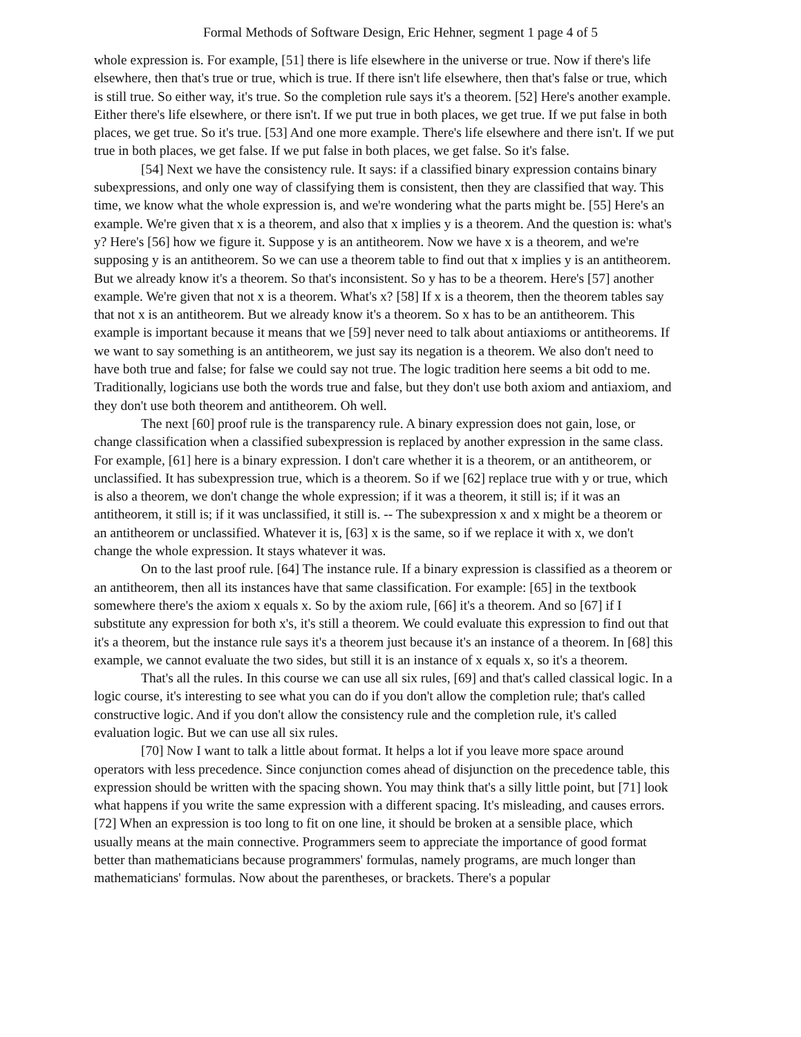Formal Methods of Software Design, Eric Hehner, segment 1 page 4 of 5
whole expression is. For example, [51] there is life elsewhere in the universe or true. Now if there's life elsewhere, then that's true or true, which is true. If there isn't life elsewhere, then that's false or true, which is still true. So either way, it's true. So the completion rule says it's a theorem. [52] Here's another example. Either there's life elsewhere, or there isn't. If we put true in both places, we get true. If we put false in both places, we get true. So it's true. [53] And one more example. There's life elsewhere and there isn't. If we put true in both places, we get false. If we put false in both places, we get false. So it's false.
[54] Next we have the consistency rule. It says: if a classified binary expression contains binary subexpressions, and only one way of classifying them is consistent, then they are classified that way. This time, we know what the whole expression is, and we're wondering what the parts might be. [55] Here's an example. We're given that x is a theorem, and also that x implies y is a theorem. And the question is: what's y? Here's [56] how we figure it. Suppose y is an antitheorem. Now we have x is a theorem, and we're supposing y is an antitheorem. So we can use a theorem table to find out that x implies y is an antitheorem. But we already know it's a theorem. So that's inconsistent. So y has to be a theorem. Here's [57] another example. We're given that not x is a theorem. What's x? [58] If x is a theorem, then the theorem tables say that not x is an antitheorem. But we already know it's a theorem. So x has to be an antitheorem. This example is important because it means that we [59] never need to talk about antiaxioms or antitheorems. If we want to say something is an antitheorem, we just say its negation is a theorem. We also don't need to have both true and false; for false we could say not true. The logic tradition here seems a bit odd to me. Traditionally, logicians use both the words true and false, but they don't use both axiom and antiaxiom, and they don't use both theorem and antitheorem. Oh well.
The next [60] proof rule is the transparency rule. A binary expression does not gain, lose, or change classification when a classified subexpression is replaced by another expression in the same class. For example, [61] here is a binary expression. I don't care whether it is a theorem, or an antitheorem, or unclassified. It has subexpression true, which is a theorem. So if we [62] replace true with y or true, which is also a theorem, we don't change the whole expression; if it was a theorem, it still is; if it was an antitheorem, it still is; if it was unclassified, it still is. -- The subexpression x and x might be a theorem or an antitheorem or unclassified. Whatever it is, [63] x is the same, so if we replace it with x, we don't change the whole expression. It stays whatever it was.
On to the last proof rule. [64] The instance rule. If a binary expression is classified as a theorem or an antitheorem, then all its instances have that same classification. For example: [65] in the textbook somewhere there's the axiom x equals x. So by the axiom rule, [66] it's a theorem. And so [67] if I substitute any expression for both x's, it's still a theorem. We could evaluate this expression to find out that it's a theorem, but the instance rule says it's a theorem just because it's an instance of a theorem. In [68] this example, we cannot evaluate the two sides, but still it is an instance of x equals x, so it's a theorem.
That's all the rules. In this course we can use all six rules, [69] and that's called classical logic. In a logic course, it's interesting to see what you can do if you don't allow the completion rule; that's called constructive logic. And if you don't allow the consistency rule and the completion rule, it's called evaluation logic. But we can use all six rules.
[70] Now I want to talk a little about format. It helps a lot if you leave more space around operators with less precedence. Since conjunction comes ahead of disjunction on the precedence table, this expression should be written with the spacing shown. You may think that's a silly little point, but [71] look what happens if you write the same expression with a different spacing. It's misleading, and causes errors. [72] When an expression is too long to fit on one line, it should be broken at a sensible place, which usually means at the main connective. Programmers seem to appreciate the importance of good format better than mathematicians because programmers' formulas, namely programs, are much longer than mathematicians' formulas. Now about the parentheses, or brackets. There's a popular